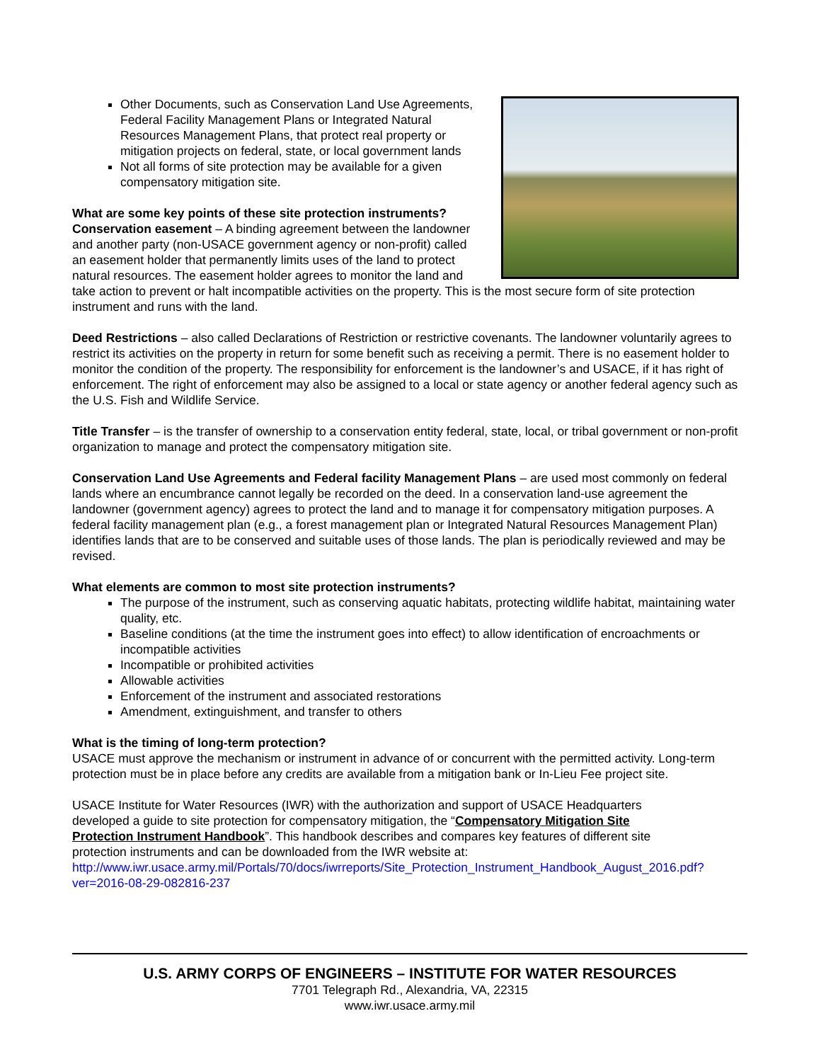Other Documents, such as Conservation Land Use Agreements, Federal Facility Management Plans or Integrated Natural Resources Management Plans, that protect real property or mitigation projects on federal, state, or local government lands
Not all forms of site protection may be available for a given compensatory mitigation site.
What are some key points of these site protection instruments?
Conservation easement – A binding agreement between the landowner and another party (non-USACE government agency or non-profit) called an easement holder that permanently limits uses of the land to protect natural resources. The easement holder agrees to monitor the land and take action to prevent or halt incompatible activities on the property. This is the most secure form of site protection instrument and runs with the land.
Deed Restrictions – also called Declarations of Restriction or restrictive covenants. The landowner voluntarily agrees to restrict its activities on the property in return for some benefit such as receiving a permit. There is no easement holder to monitor the condition of the property. The responsibility for enforcement is the landowner’s and USACE, if it has right of enforcement. The right of enforcement may also be assigned to a local or state agency or another federal agency such as the U.S. Fish and Wildlife Service.
Title Transfer – is the transfer of ownership to a conservation entity federal, state, local, or tribal government or non-profit organization to manage and protect the compensatory mitigation site.
Conservation Land Use Agreements and Federal facility Management Plans – are used most commonly on federal lands where an encumbrance cannot legally be recorded on the deed. In a conservation land-use agreement the landowner (government agency) agrees to protect the land and to manage it for compensatory mitigation purposes. A federal facility management plan (e.g., a forest management plan or Integrated Natural Resources Management Plan) identifies lands that are to be conserved and suitable uses of those lands. The plan is periodically reviewed and may be revised.
What elements are common to most site protection instruments?
The purpose of the instrument, such as conserving aquatic habitats, protecting wildlife habitat, maintaining water quality, etc.
Baseline conditions (at the time the instrument goes into effect) to allow identification of encroachments or incompatible activities
Incompatible or prohibited activities
Allowable activities
Enforcement of the instrument and associated restorations
Amendment, extinguishment, and transfer to others
What is the timing of long-term protection?
USACE must approve the mechanism or instrument in advance of or concurrent with the permitted activity. Long-term protection must be in place before any credits are available from a mitigation bank or In-Lieu Fee project site.
USACE Institute for Water Resources (IWR) with the authorization and support of USACE Headquarters developed a guide to site protection for compensatory mitigation, the “Compensatory Mitigation Site Protection Instrument Handbook”. This handbook describes and compares key features of different site protection instruments and can be downloaded from the IWR website at:
http://www.iwr.usace.army.mil/Portals/70/docs/iwrreports/Site_Protection_Instrument_Handbook_August_2016.pdf?ver=2016-08-29-082816-237
U.S. ARMY CORPS OF ENGINEERS – INSTITUTE FOR WATER RESOURCES
7701 Telegraph Rd., Alexandria, VA, 22315
www.iwr.usace.army.mil